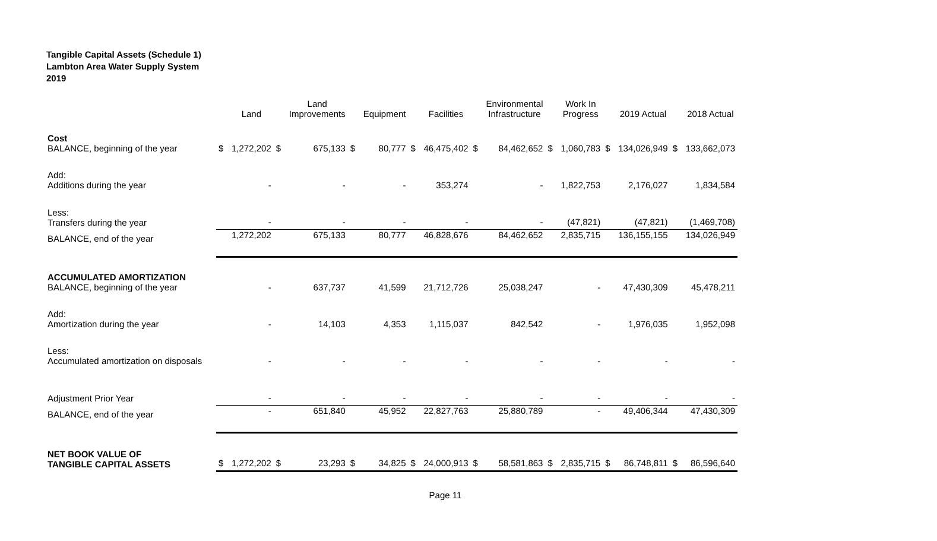Tangible Capital Assets (Schedule 1)
Lambton Area Water Supply System
2019
| | | Land | | Land Improvements | | Equipment | | Facilities | | Environmental Infrastructure | | Work In Progress | | 2019 Actual | | 2018 Actual |
| --- | --- | --- | --- | --- | --- | --- | --- | --- | --- | --- | --- | --- | --- | --- | --- | --- |
| Cost BALANCE, beginning of the year | $ | 1,272,202 | $ | 675,133 | $ | 80,777 | $ | 46,475,402 | $ | 84,462,652 | $ | 1,060,783 | $ | 134,026,949 | $ | 133,662,073 |
| Add: Additions during the year | | - | | - | | - | | 353,274 | | - | | 1,822,753 | | 2,176,027 | | 1,834,584 |
| Less: Transfers during the year | | - | | - | | - | | - | | - | | (47,821) | | (47,821) | | (1,469,708) |
| BALANCE, end of the year | | 1,272,202 | | 675,133 | | 80,777 | | 46,828,676 | | 84,462,652 | | 2,835,715 | | 136,155,155 | | 134,026,949 |
| ACCUMULATED AMORTIZATION BALANCE, beginning of the year | | - | | 637,737 | | 41,599 | | 21,712,726 | | 25,038,247 | | - | | 47,430,309 | | 45,478,211 |
| Add: Amortization during the year | | - | | 14,103 | | 4,353 | | 1,115,037 | | 842,542 | | - | | 1,976,035 | | 1,952,098 |
| Less: Accumulated amortization on disposals | | - | | - | | - | | - | | - | | - | | - | | - |
| Adjustment Prior Year | | - | | - | | - | | - | | - | | - | | - | | - |
| BALANCE, end of the year | | - | | 651,840 | | 45,952 | | 22,827,763 | | 25,880,789 | | - | | 49,406,344 | | 47,430,309 |
| NET BOOK VALUE OF TANGIBLE CAPITAL ASSETS | $ | 1,272,202 | $ | 23,293 | $ | 34,825 | $ | 24,000,913 | $ | 58,581,863 | $ | 2,835,715 | $ | 86,748,811 | $ | 86,596,640 |
Page 11